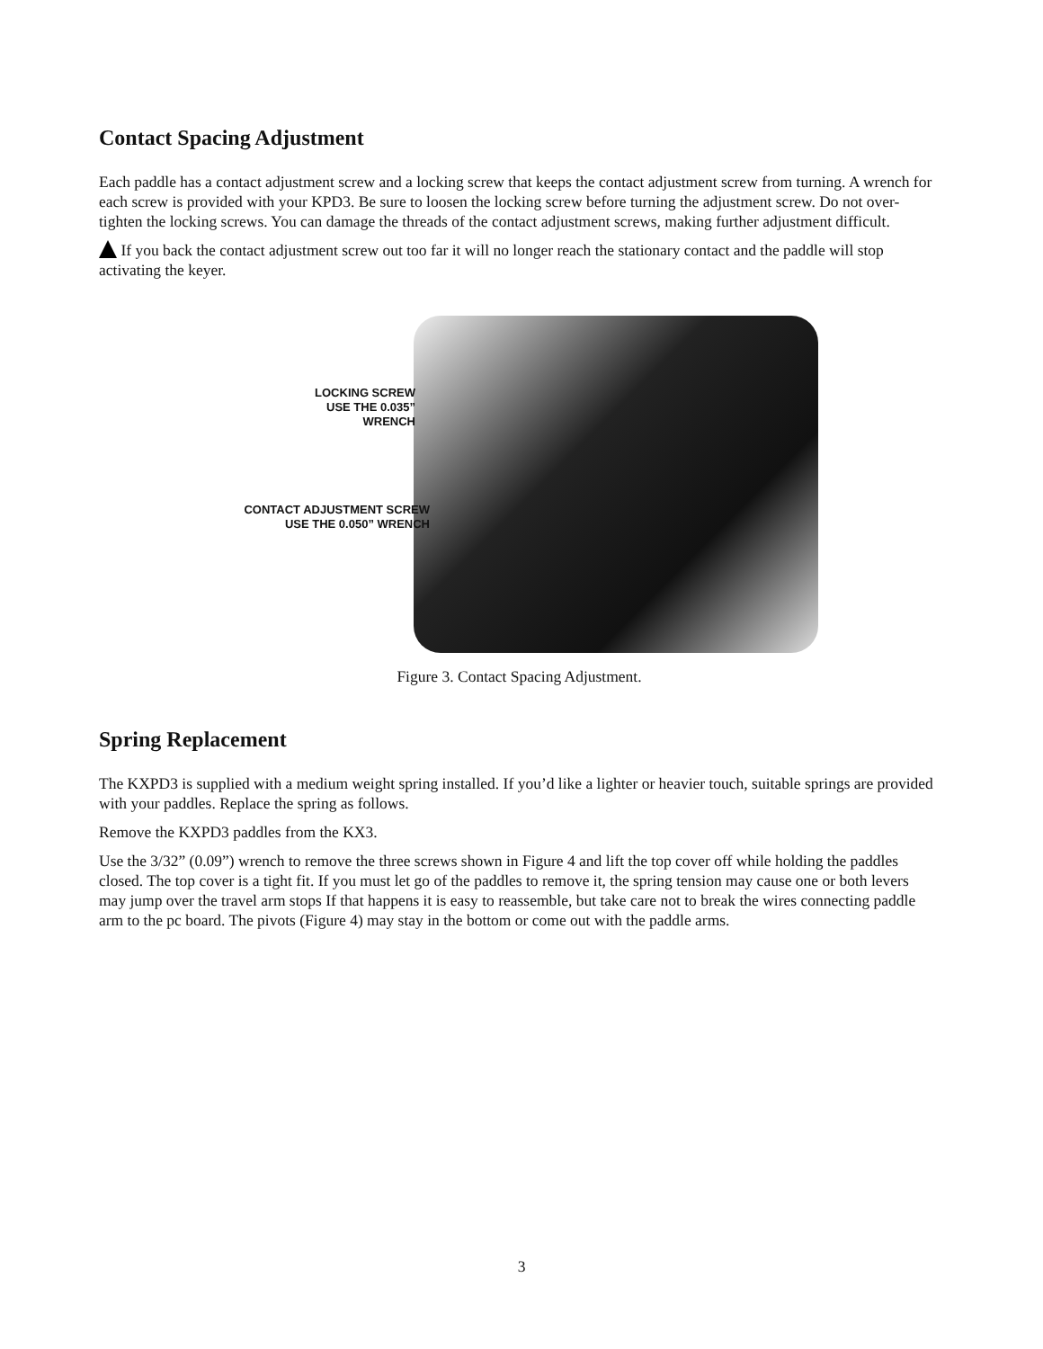Contact Spacing Adjustment
Each paddle has a contact adjustment screw and a locking screw that keeps the contact adjustment screw from turning. A wrench for each screw is provided with your KPD3. Be sure to loosen the locking screw before turning the adjustment screw. Do not over-tighten the locking screws. You can damage the threads of the contact adjustment screws, making further adjustment difficult.
If you back the contact adjustment screw out too far it will no longer reach the stationary contact and the paddle will stop activating the keyer.
LOCKING SCREW
USE THE 0.035”
WRENCH
CONTACT ADJUSTMENT SCREW
USE THE 0.050” WRENCH
Figure 3. Contact Spacing Adjustment.
Spring Replacement
The KXPD3 is supplied with a medium weight spring installed. If you’d like a lighter or heavier touch, suitable springs are provided with your paddles. Replace the spring as follows.
Remove the KXPD3 paddles from the KX3.
Use the 3/32” (0.09”) wrench to remove the three screws shown in Figure 4 and lift the top cover off while holding the paddles closed. The top cover is a tight fit. If you must let go of the paddles to remove it, the spring tension may cause one or both levers may jump over the travel arm stops If that happens it is easy to reassemble, but take care not to break the wires connecting paddle arm to the pc board. The pivots (Figure 4) may stay in the bottom or come out with the paddle arms.
3